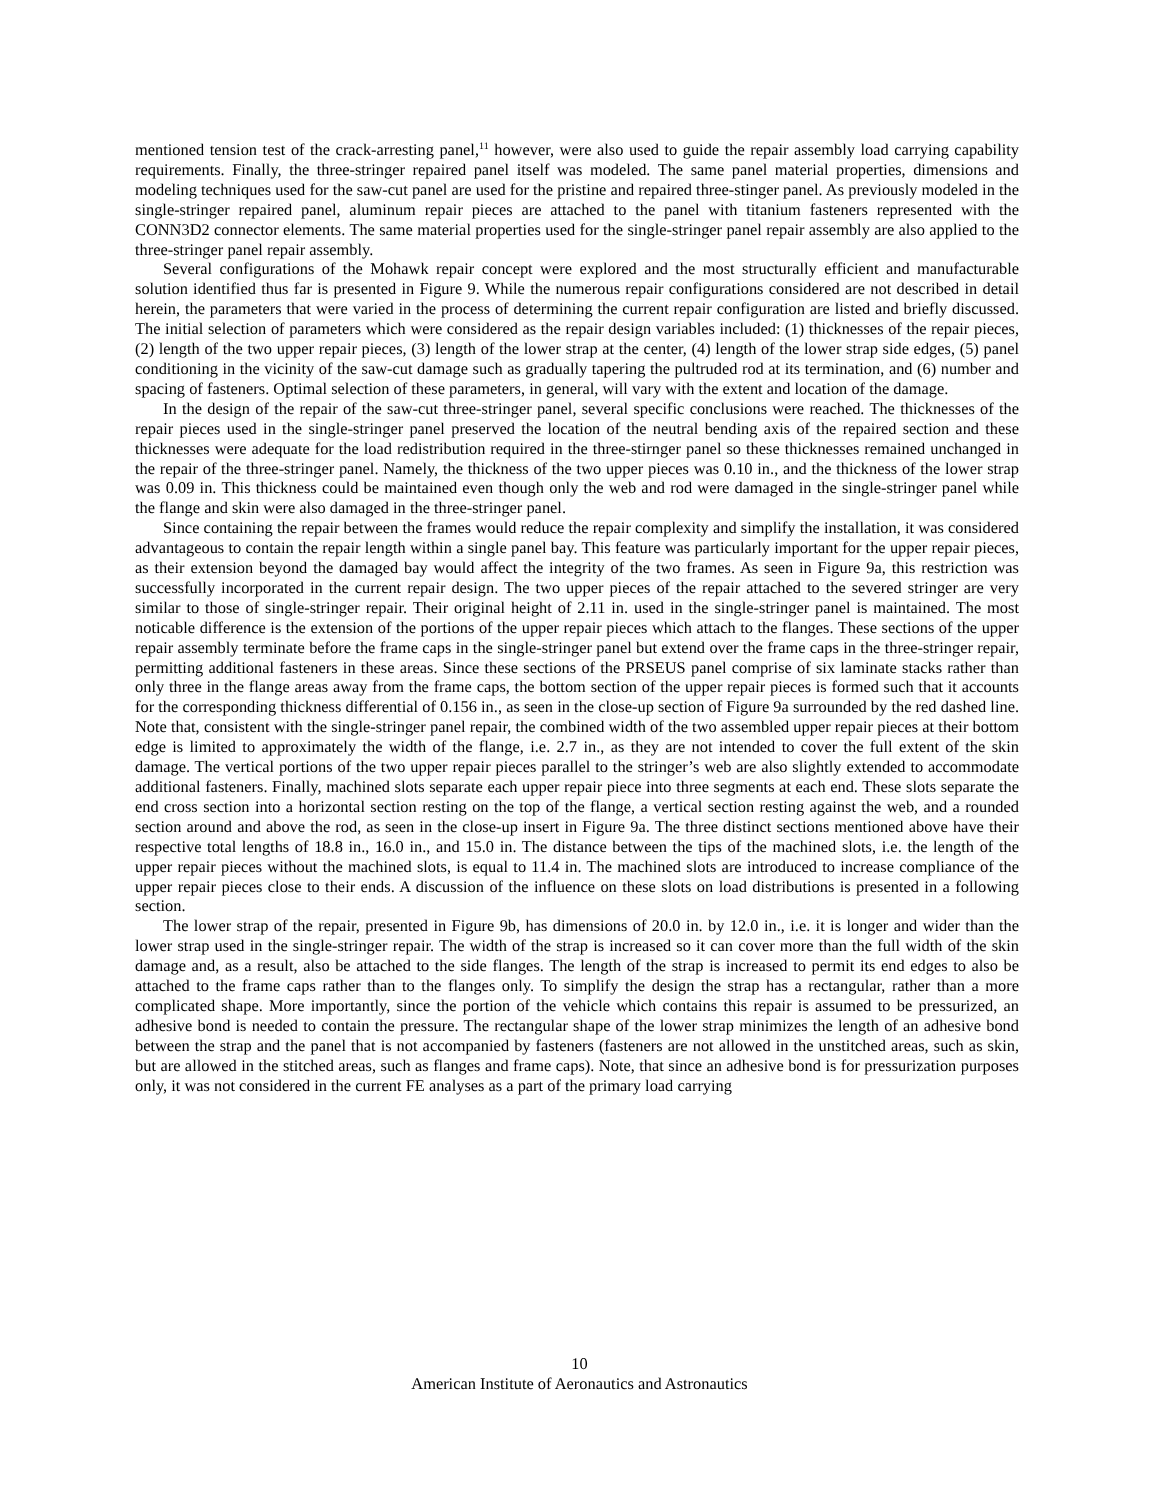mentioned tension test of the crack-arresting panel,<sup>11</sup> however, were also used to guide the repair assembly load carrying capability requirements. Finally, the three-stringer repaired panel itself was modeled. The same panel material properties, dimensions and modeling techniques used for the saw-cut panel are used for the pristine and repaired three-stinger panel. As previously modeled in the single-stringer repaired panel, aluminum repair pieces are attached to the panel with titanium fasteners represented with the CONN3D2 connector elements. The same material properties used for the single-stringer panel repair assembly are also applied to the three-stringer panel repair assembly.
Several configurations of the Mohawk repair concept were explored and the most structurally efficient and manufacturable solution identified thus far is presented in Figure 9. While the numerous repair configurations considered are not described in detail herein, the parameters that were varied in the process of determining the current repair configuration are listed and briefly discussed. The initial selection of parameters which were considered as the repair design variables included: (1) thicknesses of the repair pieces, (2) length of the two upper repair pieces, (3) length of the lower strap at the center, (4) length of the lower strap side edges, (5) panel conditioning in the vicinity of the saw-cut damage such as gradually tapering the pultruded rod at its termination, and (6) number and spacing of fasteners. Optimal selection of these parameters, in general, will vary with the extent and location of the damage.
In the design of the repair of the saw-cut three-stringer panel, several specific conclusions were reached. The thicknesses of the repair pieces used in the single-stringer panel preserved the location of the neutral bending axis of the repaired section and these thicknesses were adequate for the load redistribution required in the three-stirnger panel so these thicknesses remained unchanged in the repair of the three-stringer panel. Namely, the thickness of the two upper pieces was 0.10 in., and the thickness of the lower strap was 0.09 in. This thickness could be maintained even though only the web and rod were damaged in the single-stringer panel while the flange and skin were also damaged in the three-stringer panel.
Since containing the repair between the frames would reduce the repair complexity and simplify the installation, it was considered advantageous to contain the repair length within a single panel bay. This feature was particularly important for the upper repair pieces, as their extension beyond the damaged bay would affect the integrity of the two frames. As seen in Figure 9a, this restriction was successfully incorporated in the current repair design. The two upper pieces of the repair attached to the severed stringer are very similar to those of single-stringer repair. Their original height of 2.11 in. used in the single-stringer panel is maintained. The most noticable difference is the extension of the portions of the upper repair pieces which attach to the flanges. These sections of the upper repair assembly terminate before the frame caps in the single-stringer panel but extend over the frame caps in the three-stringer repair, permitting additional fasteners in these areas. Since these sections of the PRSEUS panel comprise of six laminate stacks rather than only three in the flange areas away from the frame caps, the bottom section of the upper repair pieces is formed such that it accounts for the corresponding thickness differential of 0.156 in., as seen in the close-up section of Figure 9a surrounded by the red dashed line. Note that, consistent with the single-stringer panel repair, the combined width of the two assembled upper repair pieces at their bottom edge is limited to approximately the width of the flange, i.e. 2.7 in., as they are not intended to cover the full extent of the skin damage. The vertical portions of the two upper repair pieces parallel to the stringer’s web are also slightly extended to accommodate additional fasteners. Finally, machined slots separate each upper repair piece into three segments at each end. These slots separate the end cross section into a horizontal section resting on the top of the flange, a vertical section resting against the web, and a rounded section around and above the rod, as seen in the close-up insert in Figure 9a. The three distinct sections mentioned above have their respective total lengths of 18.8 in., 16.0 in., and 15.0 in. The distance between the tips of the machined slots, i.e. the length of the upper repair pieces without the machined slots, is equal to 11.4 in. The machined slots are introduced to increase compliance of the upper repair pieces close to their ends. A discussion of the influence on these slots on load distributions is presented in a following section.
The lower strap of the repair, presented in Figure 9b, has dimensions of 20.0 in. by 12.0 in., i.e. it is longer and wider than the lower strap used in the single-stringer repair. The width of the strap is increased so it can cover more than the full width of the skin damage and, as a result, also be attached to the side flanges. The length of the strap is increased to permit its end edges to also be attached to the frame caps rather than to the flanges only. To simplify the design the strap has a rectangular, rather than a more complicated shape. More importantly, since the portion of the vehicle which contains this repair is assumed to be pressurized, an adhesive bond is needed to contain the pressure. The rectangular shape of the lower strap minimizes the length of an adhesive bond between the strap and the panel that is not accompanied by fasteners (fasteners are not allowed in the unstitched areas, such as skin, but are allowed in the stitched areas, such as flanges and frame caps). Note, that since an adhesive bond is for pressurization purposes only, it was not considered in the current FE analyses as a part of the primary load carrying
10
American Institute of Aeronautics and Astronautics